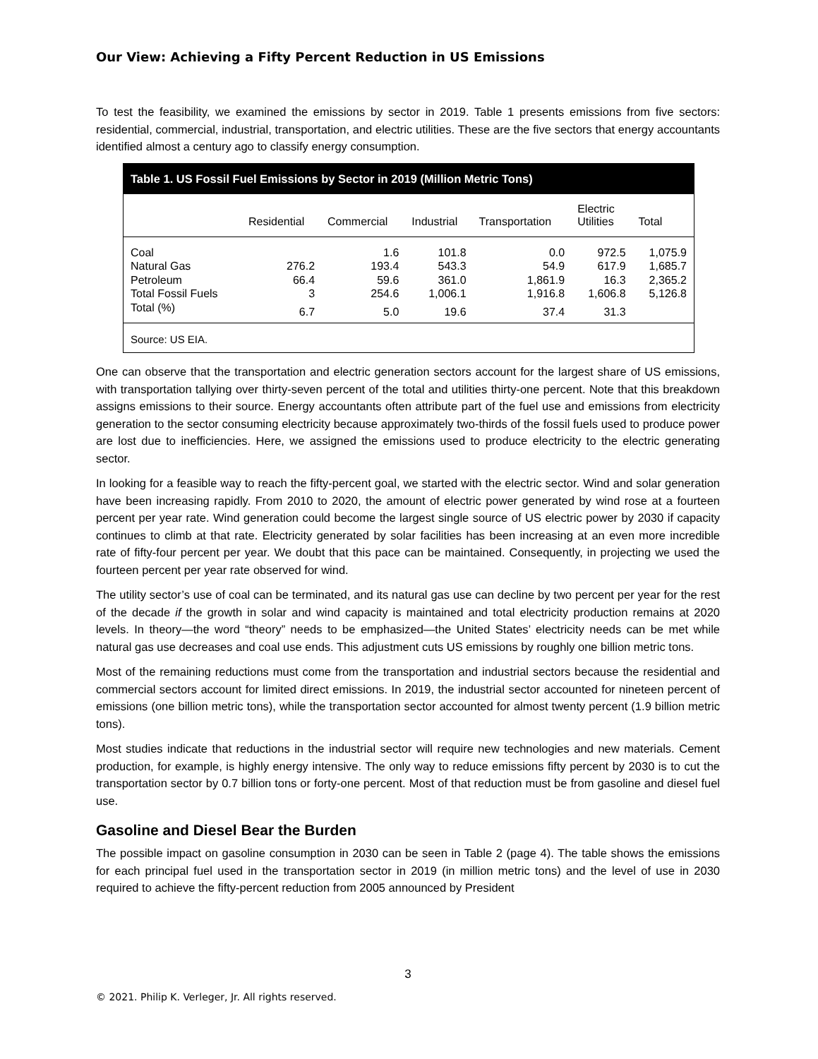Our View: Achieving a Fifty Percent Reduction in US Emissions
To test the feasibility, we examined the emissions by sector in 2019. Table 1 presents emissions from five sectors: residential, commercial, industrial, transportation, and electric utilities. These are the five sectors that energy accountants identified almost a century ago to classify energy consumption.
Table 1. US Fossil Fuel Emissions by Sector in 2019 (Million Metric Tons)
| | Residential | Commercial | Industrial | Transportation | Electric Utilities | Total |
| --- | --- | --- | --- | --- | --- | --- |
| Coal | | 1.6 | 101.8 | 0.0 | 972.5 | 1,075.9 |
| Natural Gas | 276.2 | 193.4 | 543.3 | 54.9 | 617.9 | 1,685.7 |
| Petroleum | 66.4 | 59.6 | 361.0 | 1,861.9 | 16.3 | 2,365.2 |
| Total Fossil Fuels | 3 | 254.6 | 1,006.1 | 1,916.8 | 1,606.8 | 5,126.8 |
| Total (%) | 6.7 | 5.0 | 19.6 | 37.4 | 31.3 | |
Source: US EIA.
One can observe that the transportation and electric generation sectors account for the largest share of US emissions, with transportation tallying over thirty-seven percent of the total and utilities thirty-one percent. Note that this breakdown assigns emissions to their source. Energy accountants often attribute part of the fuel use and emissions from electricity generation to the sector consuming electricity because approximately two-thirds of the fossil fuels used to produce power are lost due to inefficiencies. Here, we assigned the emissions used to produce electricity to the electric generating sector.
In looking for a feasible way to reach the fifty-percent goal, we started with the electric sector. Wind and solar generation have been increasing rapidly. From 2010 to 2020, the amount of electric power generated by wind rose at a fourteen percent per year rate. Wind generation could become the largest single source of US electric power by 2030 if capacity continues to climb at that rate. Electricity generated by solar facilities has been increasing at an even more incredible rate of fifty-four percent per year. We doubt that this pace can be maintained. Consequently, in projecting we used the fourteen percent per year rate observed for wind.
The utility sector’s use of coal can be terminated, and its natural gas use can decline by two percent per year for the rest of the decade if the growth in solar and wind capacity is maintained and total electricity production remains at 2020 levels. In theory—the word “theory” needs to be emphasized—the United States’ electricity needs can be met while natural gas use decreases and coal use ends. This adjustment cuts US emissions by roughly one billion metric tons.
Most of the remaining reductions must come from the transportation and industrial sectors because the residential and commercial sectors account for limited direct emissions. In 2019, the industrial sector accounted for nineteen percent of emissions (one billion metric tons), while the transportation sector accounted for almost twenty percent (1.9 billion metric tons).
Most studies indicate that reductions in the industrial sector will require new technologies and new materials. Cement production, for example, is highly energy intensive. The only way to reduce emissions fifty percent by 2030 is to cut the transportation sector by 0.7 billion tons or forty-one percent. Most of that reduction must be from gasoline and diesel fuel use.
Gasoline and Diesel Bear the Burden
The possible impact on gasoline consumption in 2030 can be seen in Table 2 (page 4). The table shows the emissions for each principal fuel used in the transportation sector in 2019 (in million metric tons) and the level of use in 2030 required to achieve the fifty-percent reduction from 2005 announced by President
3
© 2021. Philip K. Verleger, Jr. All rights reserved.